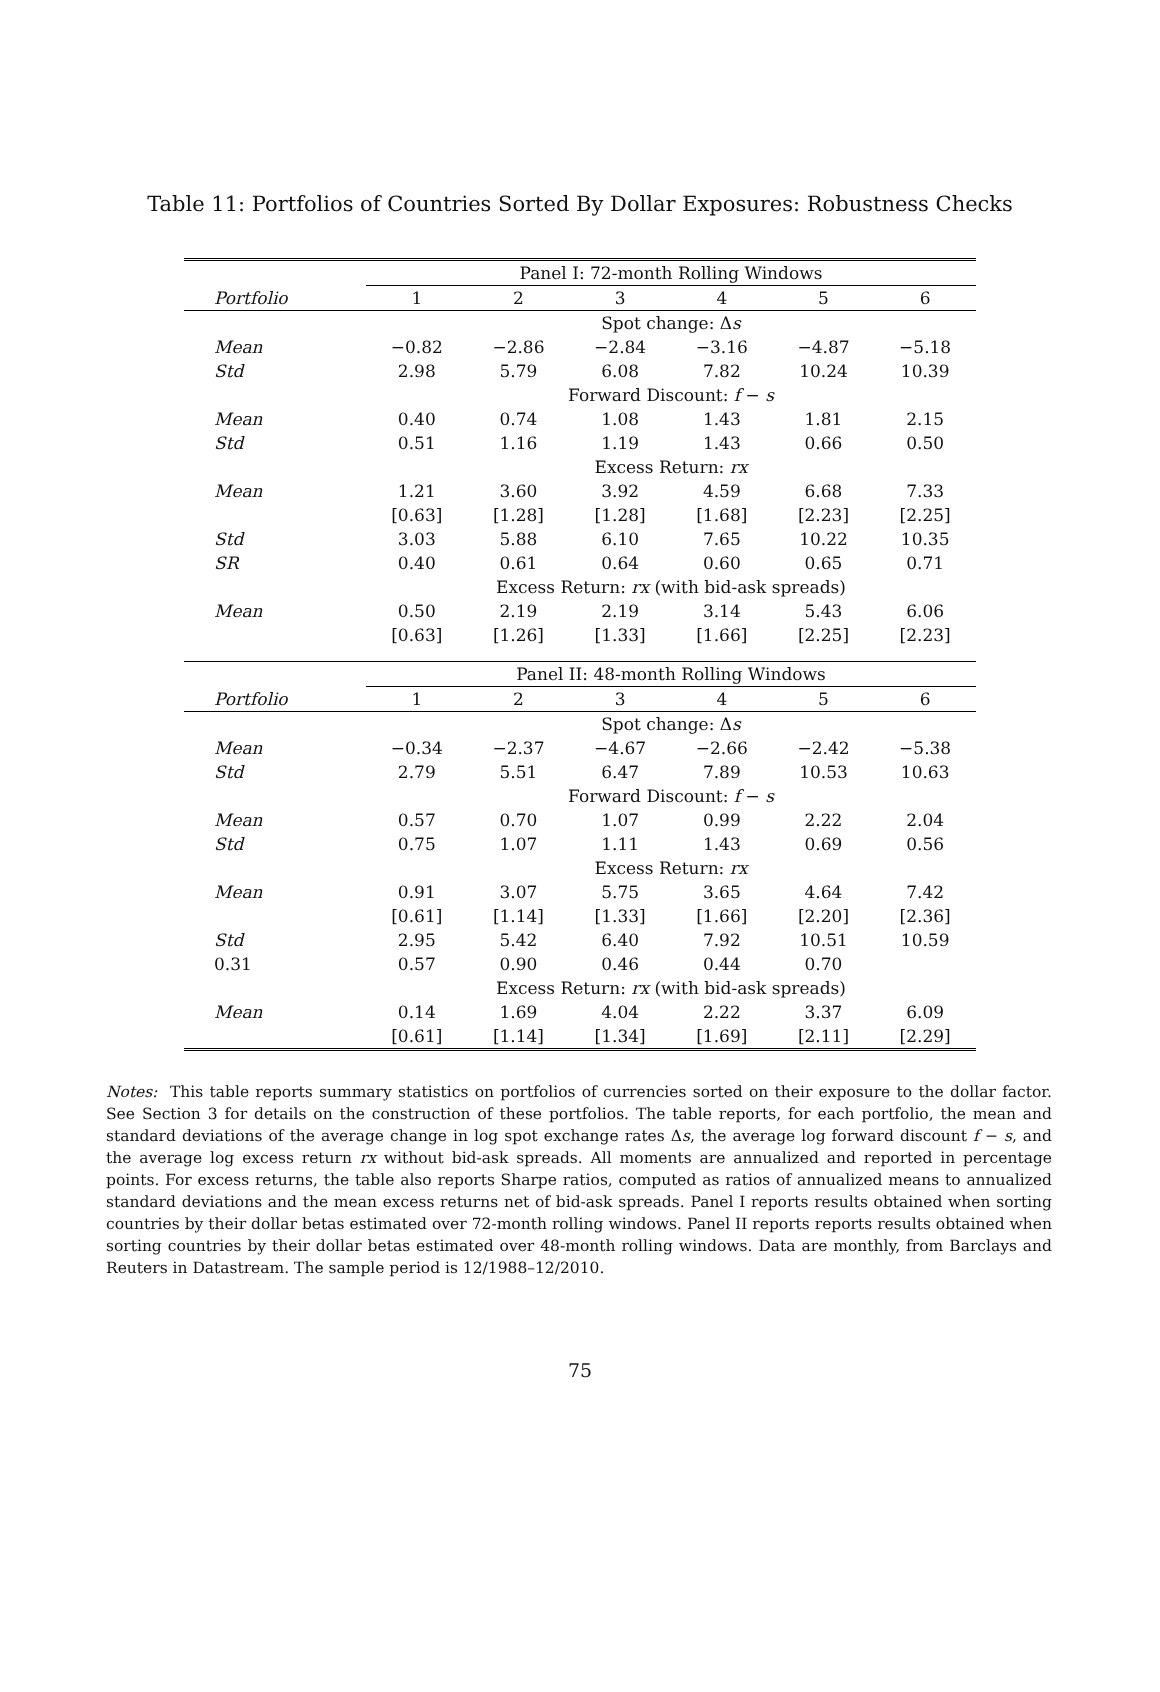Table 11: Portfolios of Countries Sorted By Dollar Exposures: Robustness Checks
| | Panel I: 72-month Rolling Windows | | | | | |
| Portfolio | 1 | 2 | 3 | 4 | 5 | 6 |
| | Spot change: Δ s | | | | | |
| Mean | −0.82 | −2.86 | −2.84 | −3.16 | −4.87 | −5.18 |
| Std | 2.98 | 5.79 | 6.08 | 7.82 | 10.24 | 10.39 |
| | Forward Discount: f − s | | | | | |
| Mean | 0.40 | 0.74 | 1.08 | 1.43 | 1.81 | 2.15 |
| Std | 0.51 | 1.16 | 1.19 | 1.43 | 0.66 | 0.50 |
| | Excess Return: rx | | | | | |
| Mean | 1.21 | 3.60 | 3.92 | 4.59 | 6.68 | 7.33 |
| | [0.63] | [1.28] | [1.28] | [1.68] | [2.23] | [2.25] |
| Std | 3.03 | 5.88 | 6.10 | 7.65 | 10.22 | 10.35 |
| SR | 0.40 | 0.61 | 0.64 | 0.60 | 0.65 | 0.71 |
| | Excess Return: rx (with bid-ask spreads) | | | | | |
| Mean | 0.50 | 2.19 | 2.19 | 3.14 | 5.43 | 6.06 |
| | [0.63] | [1.26] | [1.33] | [1.66] | [2.25] | [2.23] |
| | Panel II: 48-month Rolling Windows | | | | | |
| Portfolio | 1 | 2 | 3 | 4 | 5 | 6 |
| | Spot change: Δ s | | | | | |
| Mean | −0.34 | −2.37 | −4.67 | −2.66 | −2.42 | −5.38 |
| Std | 2.79 | 5.51 | 6.47 | 7.89 | 10.53 | 10.63 |
| | Forward Discount: f − s | | | | | |
| Mean | 0.57 | 0.70 | 1.07 | 0.99 | 2.22 | 2.04 |
| Std | 0.75 | 1.07 | 1.11 | 1.43 | 0.69 | 0.56 |
| | Excess Return: rx | | | | | |
| Mean | 0.91 | 3.07 | 5.75 | 3.65 | 4.64 | 7.42 |
| | [0.61] | [1.14] | [1.33] | [1.66] | [2.20] | [2.36] |
| Std | 2.95 | 5.42 | 6.40 | 7.92 | 10.51 | 10.59 |
| 0.31 | 0.57 | 0.90 | 0.46 | 0.44 | 0.70 | |
| | Excess Return: rx (with bid-ask spreads) | | | | | |
| Mean | 0.14 | 1.69 | 4.04 | 2.22 | 3.37 | 6.09 |
| | [0.61] | [1.14] | [1.34] | [1.69] | [2.11] | [2.29] |
Notes: This table reports summary statistics on portfolios of currencies sorted on their exposure to the dollar factor. See Section 3 for details on the construction of these portfolios. The table reports, for each portfolio, the mean and standard deviations of the average change in log spot exchange rates Δs, the average log forward discount f − s, and the average log excess return rx without bid-ask spreads. All moments are annualized and reported in percentage points. For excess returns, the table also reports Sharpe ratios, computed as ratios of annualized means to annualized standard deviations and the mean excess returns net of bid-ask spreads. Panel I reports results obtained when sorting countries by their dollar betas estimated over 72-month rolling windows. Panel II reports reports results obtained when sorting countries by their dollar betas estimated over 48-month rolling windows. Data are monthly, from Barclays and Reuters in Datastream. The sample period is 12/1988–12/2010.
75